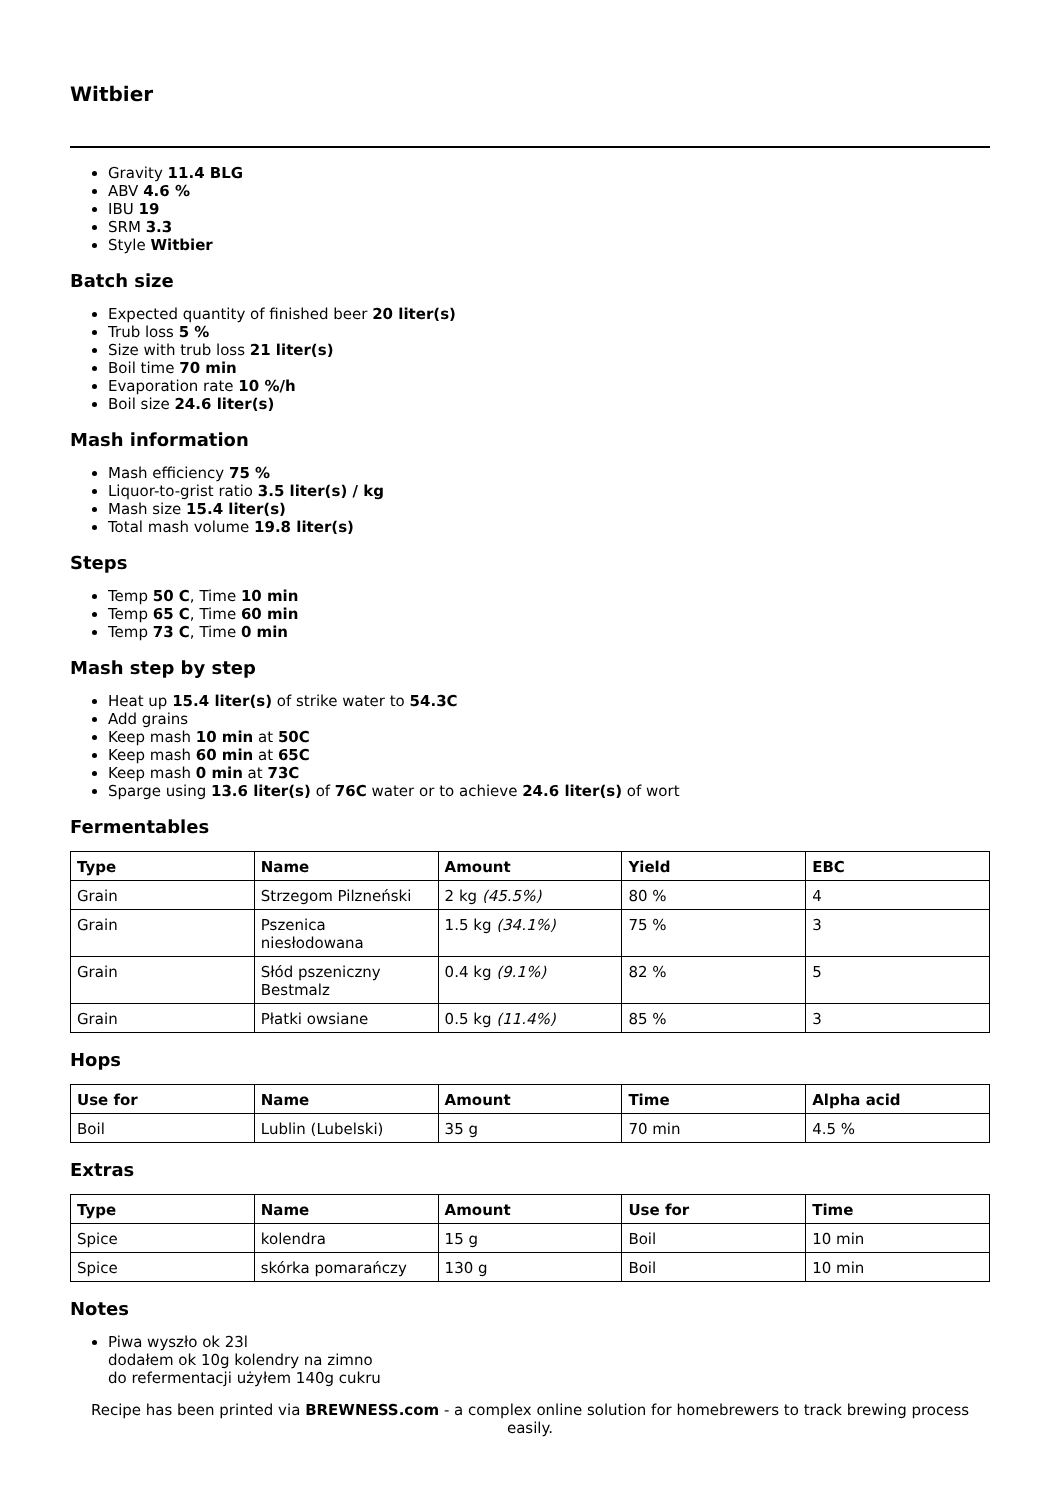Witbier
Gravity 11.4 BLG
ABV 4.6 %
IBU 19
SRM 3.3
Style Witbier
Batch size
Expected quantity of finished beer 20 liter(s)
Trub loss 5 %
Size with trub loss 21 liter(s)
Boil time 70 min
Evaporation rate 10 %/h
Boil size 24.6 liter(s)
Mash information
Mash efficiency 75 %
Liquor-to-grist ratio 3.5 liter(s) / kg
Mash size 15.4 liter(s)
Total mash volume 19.8 liter(s)
Steps
Temp 50 C, Time 10 min
Temp 65 C, Time 60 min
Temp 73 C, Time 0 min
Mash step by step
Heat up 15.4 liter(s) of strike water to 54.3C
Add grains
Keep mash 10 min at 50C
Keep mash 60 min at 65C
Keep mash 0 min at 73C
Sparge using 13.6 liter(s) of 76C water or to achieve 24.6 liter(s) of wort
Fermentables
| Type | Name | Amount | Yield | EBC |
| --- | --- | --- | --- | --- |
| Grain | Strzegom Pilzneński | 2 kg (45.5%) | 80 % | 4 |
| Grain | Pszenica niesłodowana | 1.5 kg (34.1%) | 75 % | 3 |
| Grain | Słód pszeniczny Bestmalz | 0.4 kg (9.1%) | 82 % | 5 |
| Grain | Płatki owsiane | 0.5 kg (11.4%) | 85 % | 3 |
Hops
| Use for | Name | Amount | Time | Alpha acid |
| --- | --- | --- | --- | --- |
| Boil | Lublin (Lubelski) | 35 g | 70 min | 4.5 % |
Extras
| Type | Name | Amount | Use for | Time |
| --- | --- | --- | --- | --- |
| Spice | kolendra | 15 g | Boil | 10 min |
| Spice | skórka pomarańczy | 130 g | Boil | 10 min |
Notes
Piwa wyszło ok 23l
dodałem ok 10g kolendry na zimno
do refermentacji użyłem 140g cukru
Recipe has been printed via BREWNESS.com - a complex online solution for homebrewers to track brewing process easily.